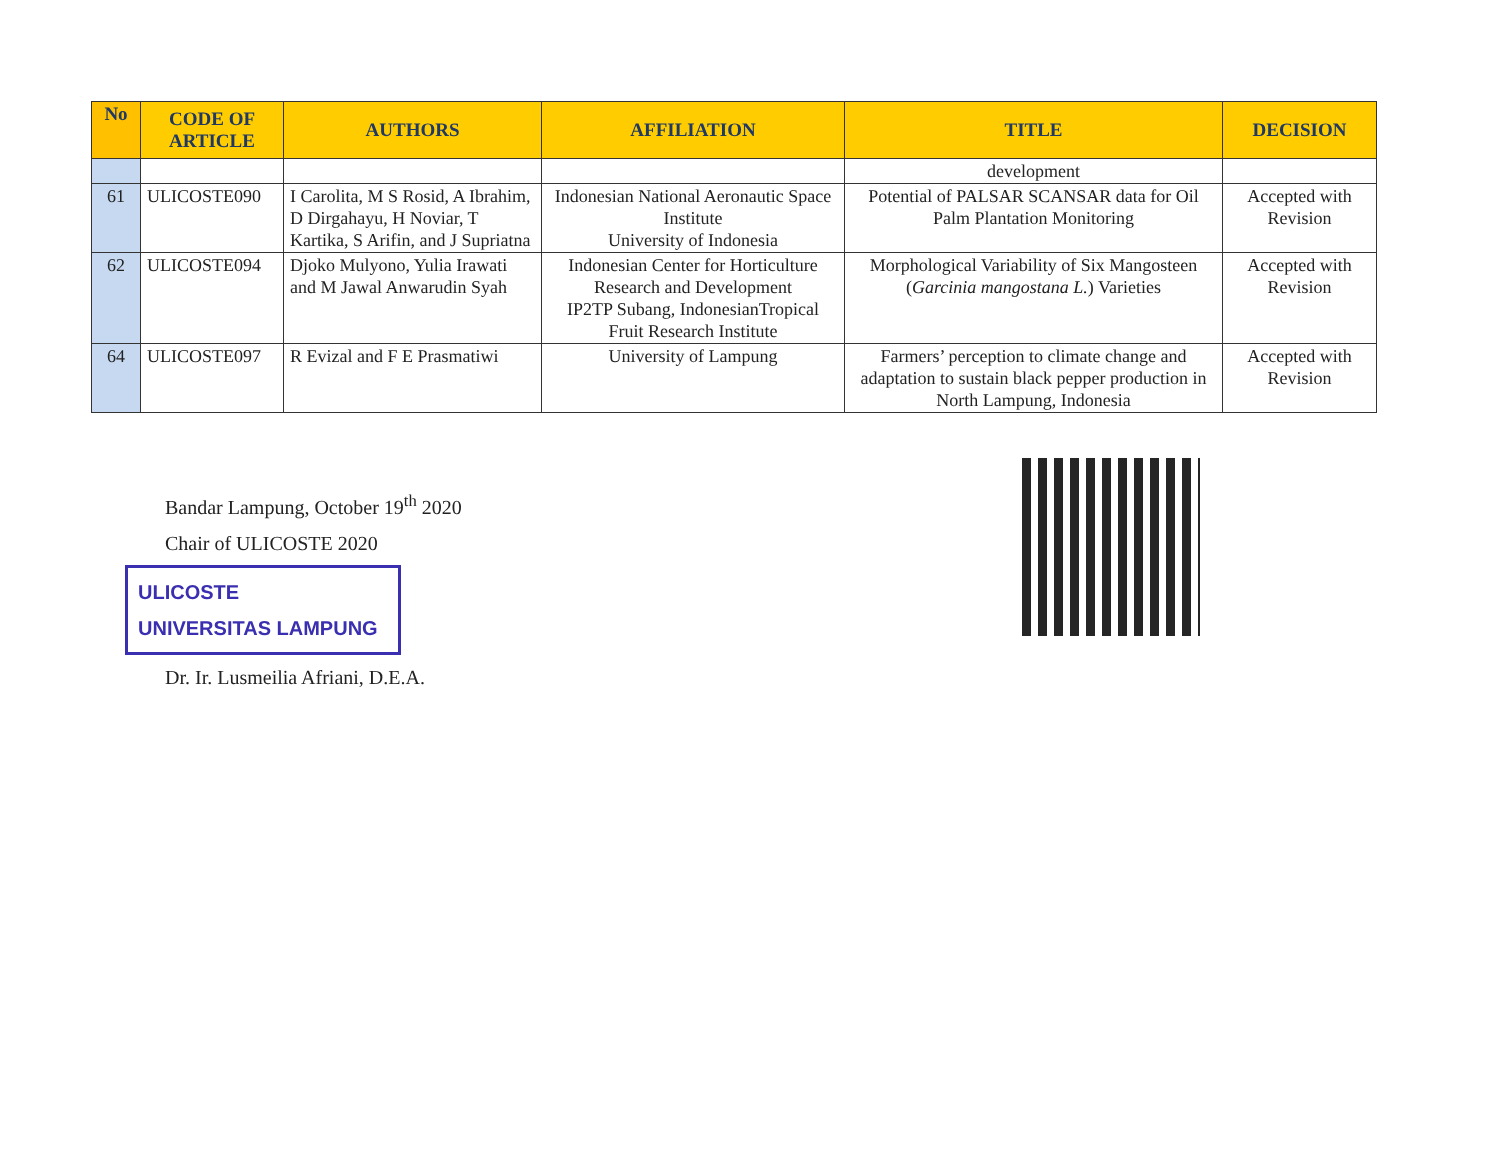| No | CODE OF ARTICLE | AUTHORS | AFFILIATION | TITLE | DECISION |
| --- | --- | --- | --- | --- | --- |
| | | | | development | |
| 61 | ULICOSTE090 | I Carolita, M S Rosid, A Ibrahim, D Dirgahayu, H Noviar, T Kartika, S Arifin, and J Supriatna | Indonesian National Aeronautic Space Institute University of Indonesia | Potential of PALSAR SCANSAR data for Oil Palm Plantation Monitoring | Accepted with Revision |
| 62 | ULICOSTE094 | Djoko Mulyono, Yulia Irawati and M Jawal Anwarudin Syah | Indonesian Center for Horticulture Research and Development IP2TP Subang, IndonesianTropical Fruit Research Institute | Morphological Variability of Six Mangosteen ( Garcinia mangostana L. ) Varieties | Accepted with Revision |
| 64 | ULICOSTE097 | R Evizal and F E Prasmatiwi | University of Lampung | Farmers’ perception to climate change and adaptation to sustain black pepper production in North Lampung, Indonesia | Accepted with Revision |
Bandar Lampung, October 19<sup>th</sup> 2020
Chair of ULICOSTE 2020
ULICOSTE
UNIVERSITAS LAMPUNG
Dr. Ir. Lusmeilia Afriani, D.E.A.